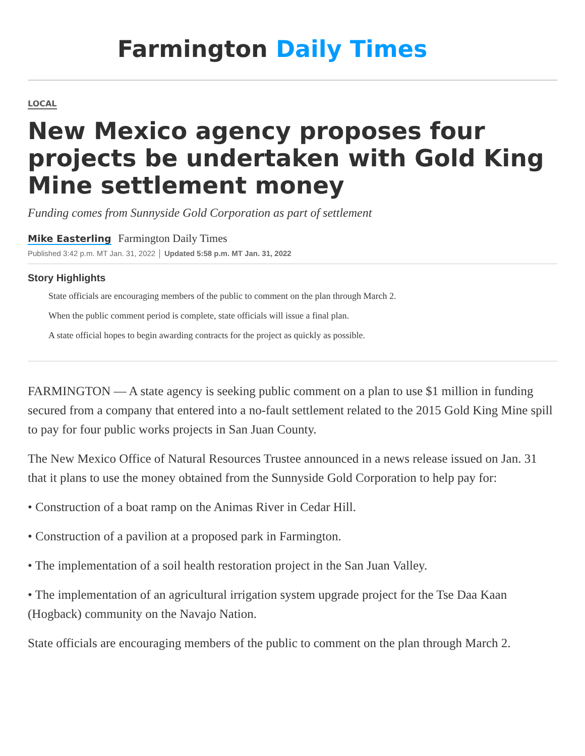Farmington Daily Times
LOCAL
New Mexico agency proposes four projects be undertaken with Gold King Mine settlement money
Funding comes from Sunnyside Gold Corporation as part of settlement
Mike Easterling Farmington Daily Times
Published 3:42 p.m. MT Jan. 31, 2022 │ Updated 5:58 p.m. MT Jan. 31, 2022
Story Highlights
State officials are encouraging members of the public to comment on the plan through March 2.
When the public comment period is complete, state officials will issue a final plan.
A state official hopes to begin awarding contracts for the project as quickly as possible.
FARMINGTON — A state agency is seeking public comment on a plan to use $1 million in funding secured from a company that entered into a no-fault settlement related to the 2015 Gold King Mine spill to pay for four public works projects in San Juan County.
The New Mexico Office of Natural Resources Trustee announced in a news release issued on Jan. 31 that it plans to use the money obtained from the Sunnyside Gold Corporation to help pay for:
• Construction of a boat ramp on the Animas River in Cedar Hill.
• Construction of a pavilion at a proposed park in Farmington.
• The implementation of a soil health restoration project in the San Juan Valley.
• The implementation of an agricultural irrigation system upgrade project for the Tse Daa Kaan (Hogback) community on the Navajo Nation.
State officials are encouraging members of the public to comment on the plan through March 2.